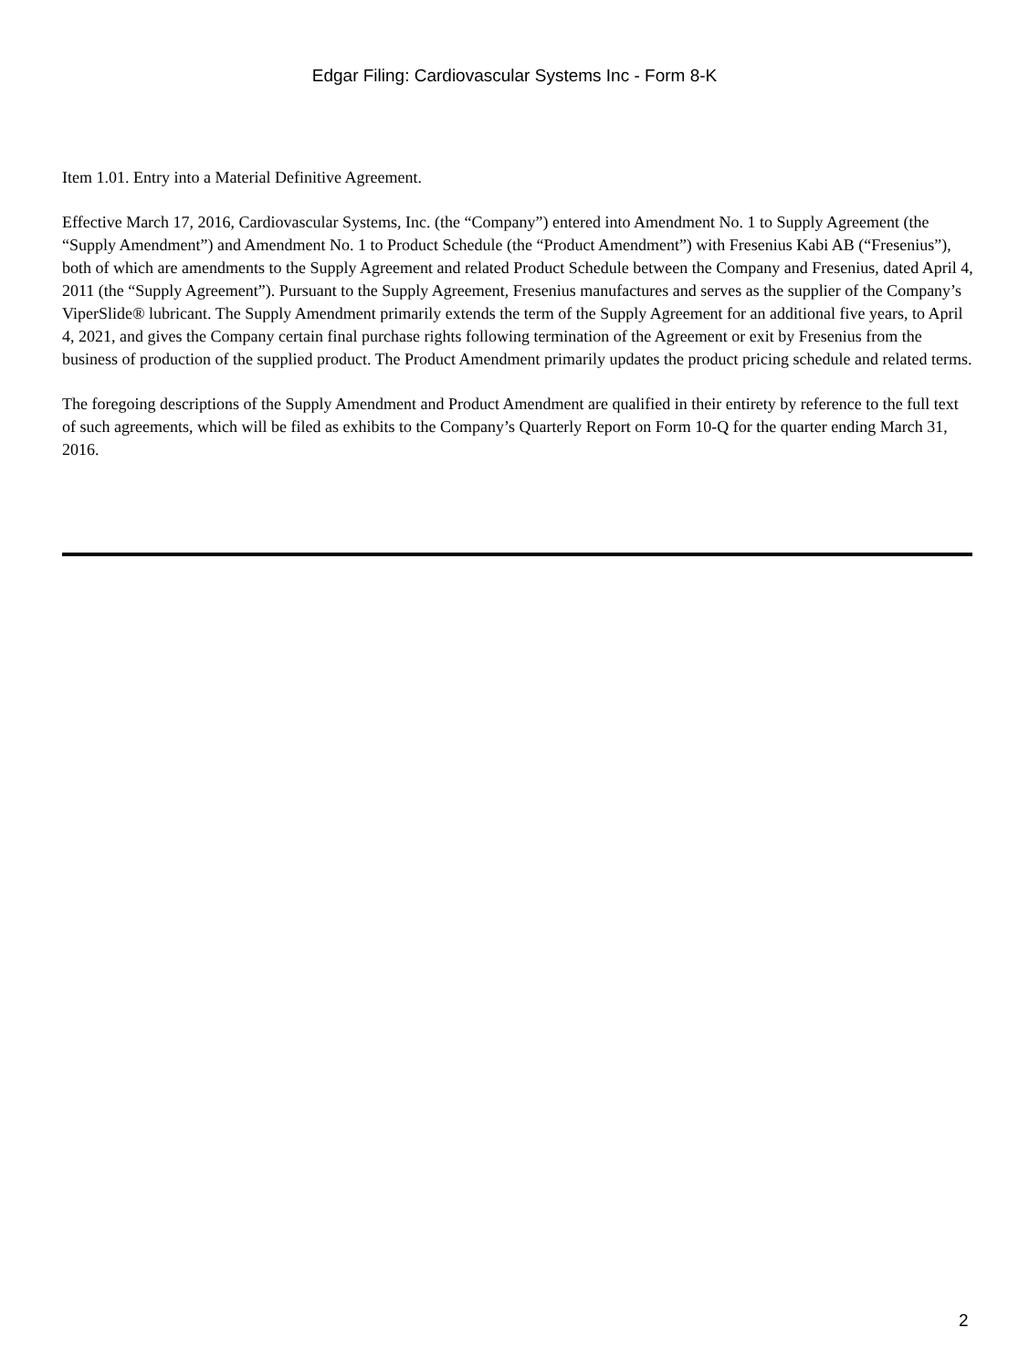Edgar Filing: Cardiovascular Systems Inc - Form 8-K
Item 1.01. Entry into a Material Definitive Agreement.
Effective March 17, 2016, Cardiovascular Systems, Inc. (the “Company”) entered into Amendment No. 1 to Supply Agreement (the “Supply Amendment”) and Amendment No. 1 to Product Schedule (the “Product Amendment”) with Fresenius Kabi AB (“Fresenius”), both of which are amendments to the Supply Agreement and related Product Schedule between the Company and Fresenius, dated April 4, 2011 (the “Supply Agreement”). Pursuant to the Supply Agreement, Fresenius manufactures and serves as the supplier of the Company’s ViperSlide® lubricant. The Supply Amendment primarily extends the term of the Supply Agreement for an additional five years, to April 4, 2021, and gives the Company certain final purchase rights following termination of the Agreement or exit by Fresenius from the business of production of the supplied product. The Product Amendment primarily updates the product pricing schedule and related terms.
The foregoing descriptions of the Supply Amendment and Product Amendment are qualified in their entirety by reference to the full text of such agreements, which will be filed as exhibits to the Company’s Quarterly Report on Form 10-Q for the quarter ending March 31, 2016.
2